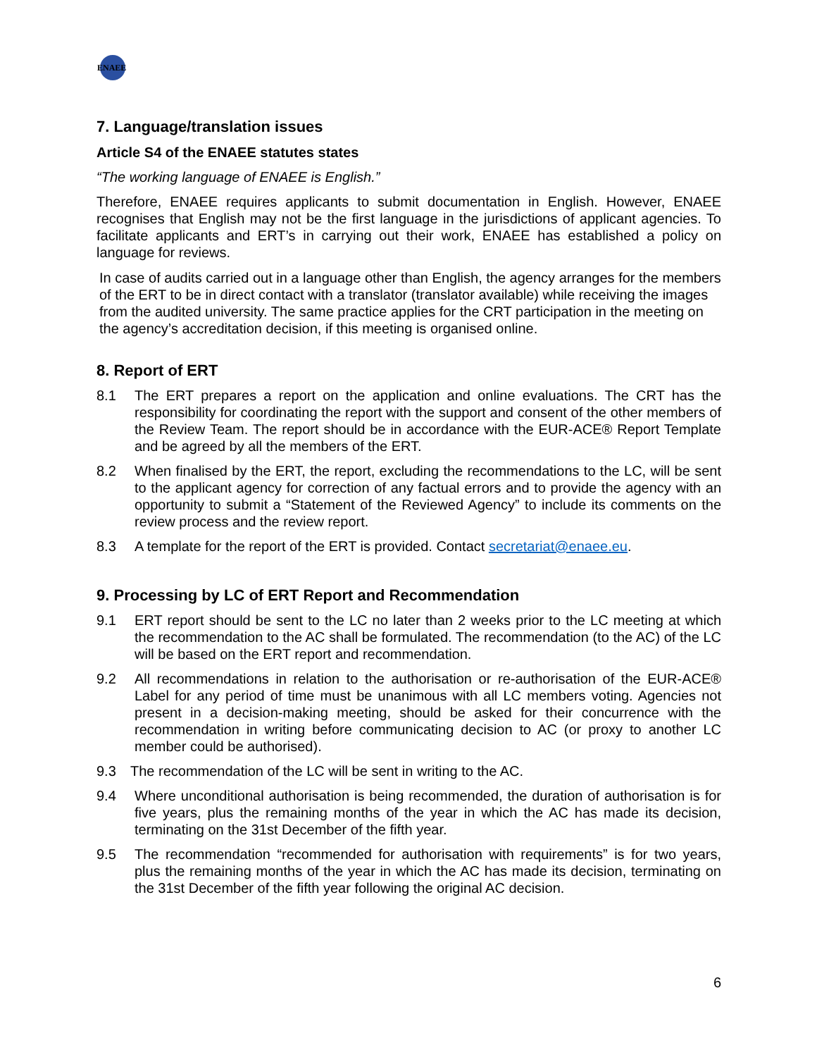ENAEE
7. Language/translation issues
Article S4 of the ENAEE statutes states
“The working language of ENAEE is English.”
Therefore, ENAEE requires applicants to submit documentation in English. However, ENAEE recognises that English may not be the first language in the jurisdictions of applicant agencies. To facilitate applicants and ERT’s in carrying out their work, ENAEE has established a policy on language for reviews.
In case of audits carried out in a language other than English, the agency arranges for the members of the ERT to be in direct contact with a translator (translator available) while receiving the images from the audited university. The same practice applies for the CRT participation in the meeting on the agency’s accreditation decision, if this meeting is organised online.
8. Report of ERT
8.1 The ERT prepares a report on the application and online evaluations. The CRT has the responsibility for coordinating the report with the support and consent of the other members of the Review Team. The report should be in accordance with the EUR-ACE® Report Template and be agreed by all the members of the ERT.
8.2 When finalised by the ERT, the report, excluding the recommendations to the LC, will be sent to the applicant agency for correction of any factual errors and to provide the agency with an opportunity to submit a “Statement of the Reviewed Agency” to include its comments on the review process and the review report.
8.3 A template for the report of the ERT is provided. Contact secretariat@enaee.eu.
9. Processing by LC of ERT Report and Recommendation
9.1 ERT report should be sent to the LC no later than 2 weeks prior to the LC meeting at which the recommendation to the AC shall be formulated. The recommendation (to the AC) of the LC will be based on the ERT report and recommendation.
9.2 All recommendations in relation to the authorisation or re-authorisation of the EUR-ACE® Label for any period of time must be unanimous with all LC members voting. Agencies not present in a decision-making meeting, should be asked for their concurrence with the recommendation in writing before communicating decision to AC (or proxy to another LC member could be authorised).
9.3 The recommendation of the LC will be sent in writing to the AC.
9.4 Where unconditional authorisation is being recommended, the duration of authorisation is for five years, plus the remaining months of the year in which the AC has made its decision, terminating on the 31st December of the fifth year.
9.5 The recommendation “recommended for authorisation with requirements” is for two years, plus the remaining months of the year in which the AC has made its decision, terminating on the 31st December of the fifth year following the original AC decision.
6